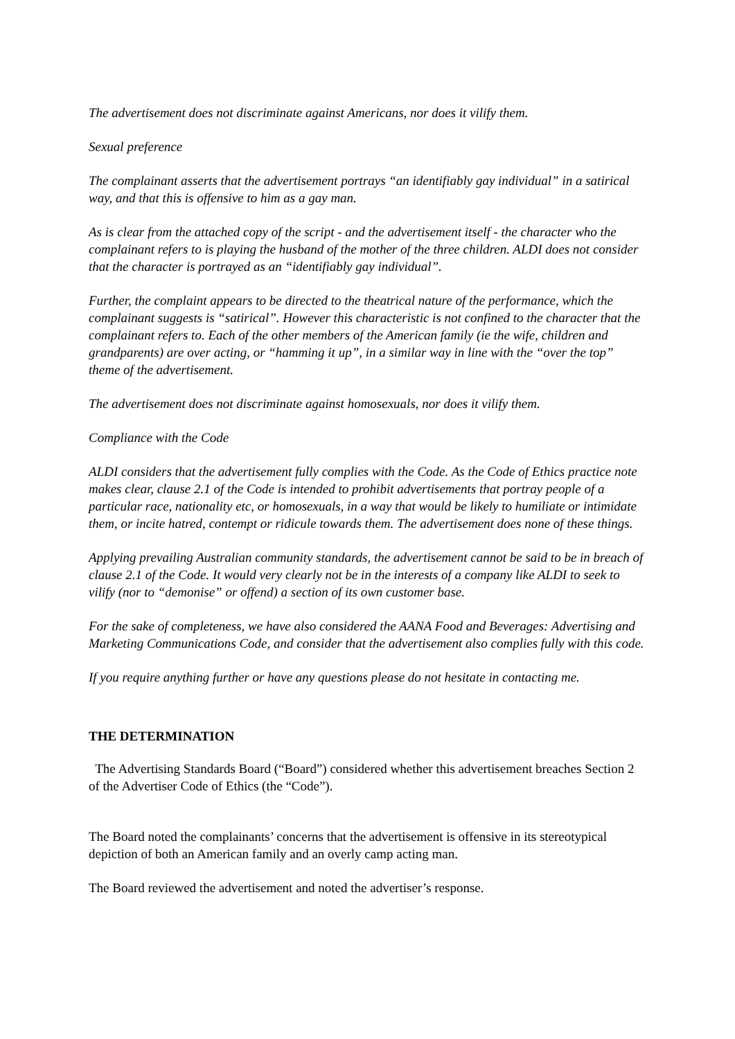The advertisement does not discriminate against Americans, nor does it vilify them.
Sexual preference
The complainant asserts that the advertisement portrays “an identifiably gay individual” in a satirical way, and that this is offensive to him as a gay man.
As is clear from the attached copy of the script - and the advertisement itself - the character who the complainant refers to is playing the husband of the mother of the three children. ALDI does not consider that the character is portrayed as an “identifiably gay individual”.
Further, the complaint appears to be directed to the theatrical nature of the performance, which the complainant suggests is “satirical”. However this characteristic is not confined to the character that the complainant refers to. Each of the other members of the American family (ie the wife, children and grandparents) are over acting, or “hamming it up”, in a similar way in line with the “over the top” theme of the advertisement.
The advertisement does not discriminate against homosexuals, nor does it vilify them.
Compliance with the Code
ALDI considers that the advertisement fully complies with the Code. As the Code of Ethics practice note makes clear, clause 2.1 of the Code is intended to prohibit advertisements that portray people of a particular race, nationality etc, or homosexuals, in a way that would be likely to humiliate or intimidate them, or incite hatred, contempt or ridicule towards them. The advertisement does none of these things.
Applying prevailing Australian community standards, the advertisement cannot be said to be in breach of clause 2.1 of the Code. It would very clearly not be in the interests of a company like ALDI to seek to vilify (nor to “demonise” or offend) a section of its own customer base.
For the sake of completeness, we have also considered the AANA Food and Beverages: Advertising and Marketing Communications Code, and consider that the advertisement also complies fully with this code.
If you require anything further or have any questions please do not hesitate in contacting me.
THE DETERMINATION
The Advertising Standards Board (“Board”) considered whether this advertisement breaches Section 2 of the Advertiser Code of Ethics (the “Code”).
The Board noted the complainants’ concerns that the advertisement is offensive in its stereotypical depiction of both an American family and an overly camp acting man.
The Board reviewed the advertisement and noted the advertiser’s response.